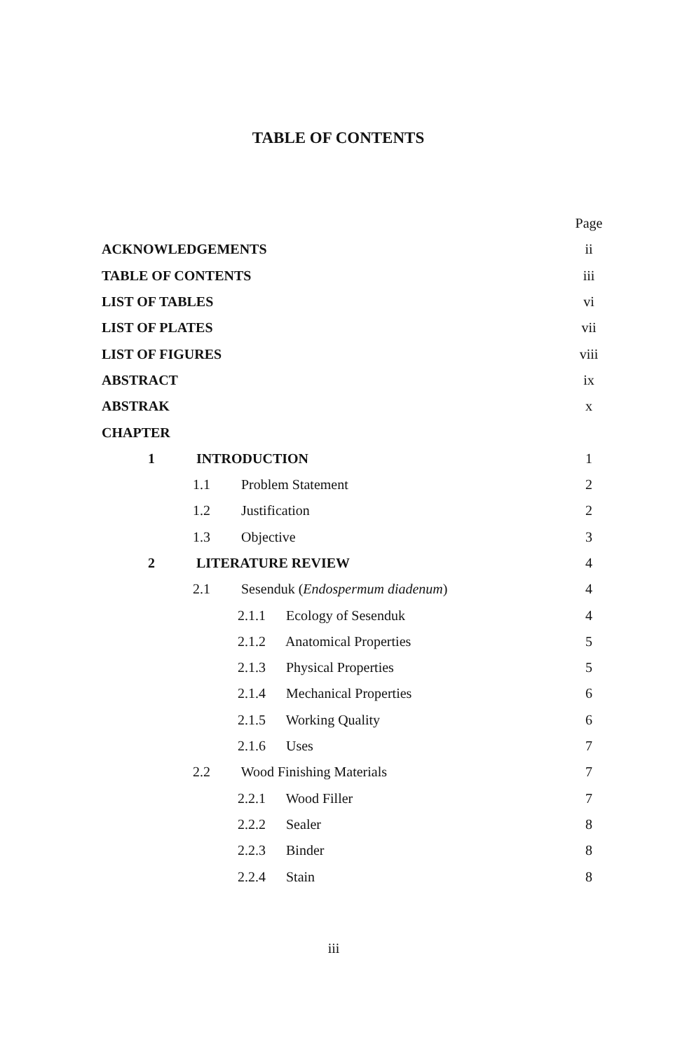TABLE OF CONTENTS
Page
ACKNOWLEDGEMENTS ii
TABLE OF CONTENTS iii
LIST OF TABLES vi
LIST OF PLATES vii
LIST OF FIGURES viii
ABSTRACT ix
ABSTRAK x
CHAPTER
1 INTRODUCTION 1
1.1 Problem Statement 2
1.2 Justification 2
1.3 Objective 3
2 LITERATURE REVIEW 4
2.1 Sesenduk (Endospermum diadenum) 4
2.1.1 Ecology of Sesenduk 4
2.1.2 Anatomical Properties 5
2.1.3 Physical Properties 5
2.1.4 Mechanical Properties 6
2.1.5 Working Quality 6
2.1.6 Uses 7
2.2 Wood Finishing Materials 7
2.2.1 Wood Filler 7
2.2.2 Sealer 8
2.2.3 Binder 8
2.2.4 Stain 8
iii